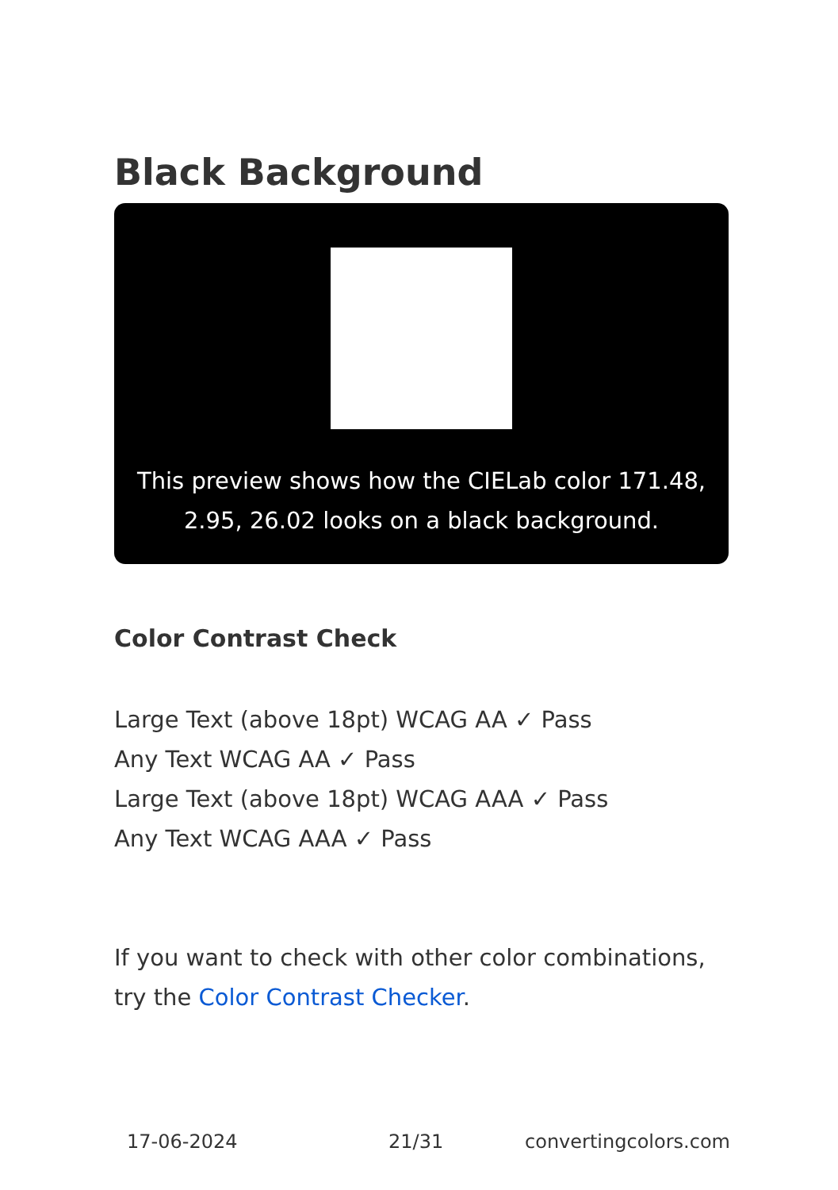Black Background
This preview shows how the CIELab color 171.48, 2.95, 26.02 looks on a black background.
Color Contrast Check
Large Text (above 18pt) WCAG AA ✓ Pass
Any Text WCAG AA ✓ Pass
Large Text (above 18pt) WCAG AAA ✓ Pass
Any Text WCAG AAA ✓ Pass
If you want to check with other color combinations, try the Color Contrast Checker.
17-06-2024 21/31 convertingcolors.com